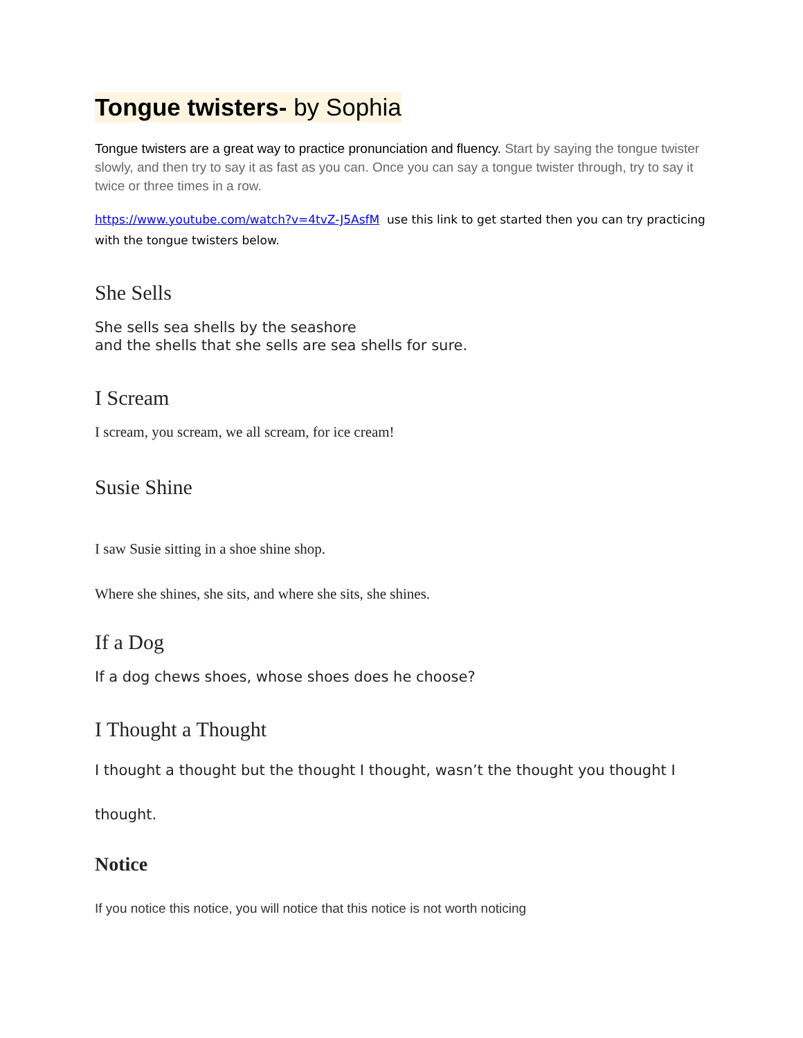Tongue twisters- by Sophia
Tongue twisters are a great way to practice pronunciation and fluency. Start by saying the tongue twister slowly, and then try to say it as fast as you can. Once you can say a tongue twister through, try to say it twice or three times in a row.
https://www.youtube.com/watch?v=4tvZ-J5AsfM use this link to get started then you can try practicing with the tongue twisters below.
She Sells
She sells sea shells by the seashore
and the shells that she sells are sea shells for sure.
I Scream
I scream, you scream, we all scream, for ice cream!
Susie Shine
I saw Susie sitting in a shoe shine shop.
Where she shines, she sits, and where she sits, she shines.
If a Dog
If a dog chews shoes, whose shoes does he choose?
I Thought a Thought
I thought a thought but the thought I thought, wasn’t the thought you thought I thought.
Notice
If you notice this notice, you will notice that this notice is not worth noticing